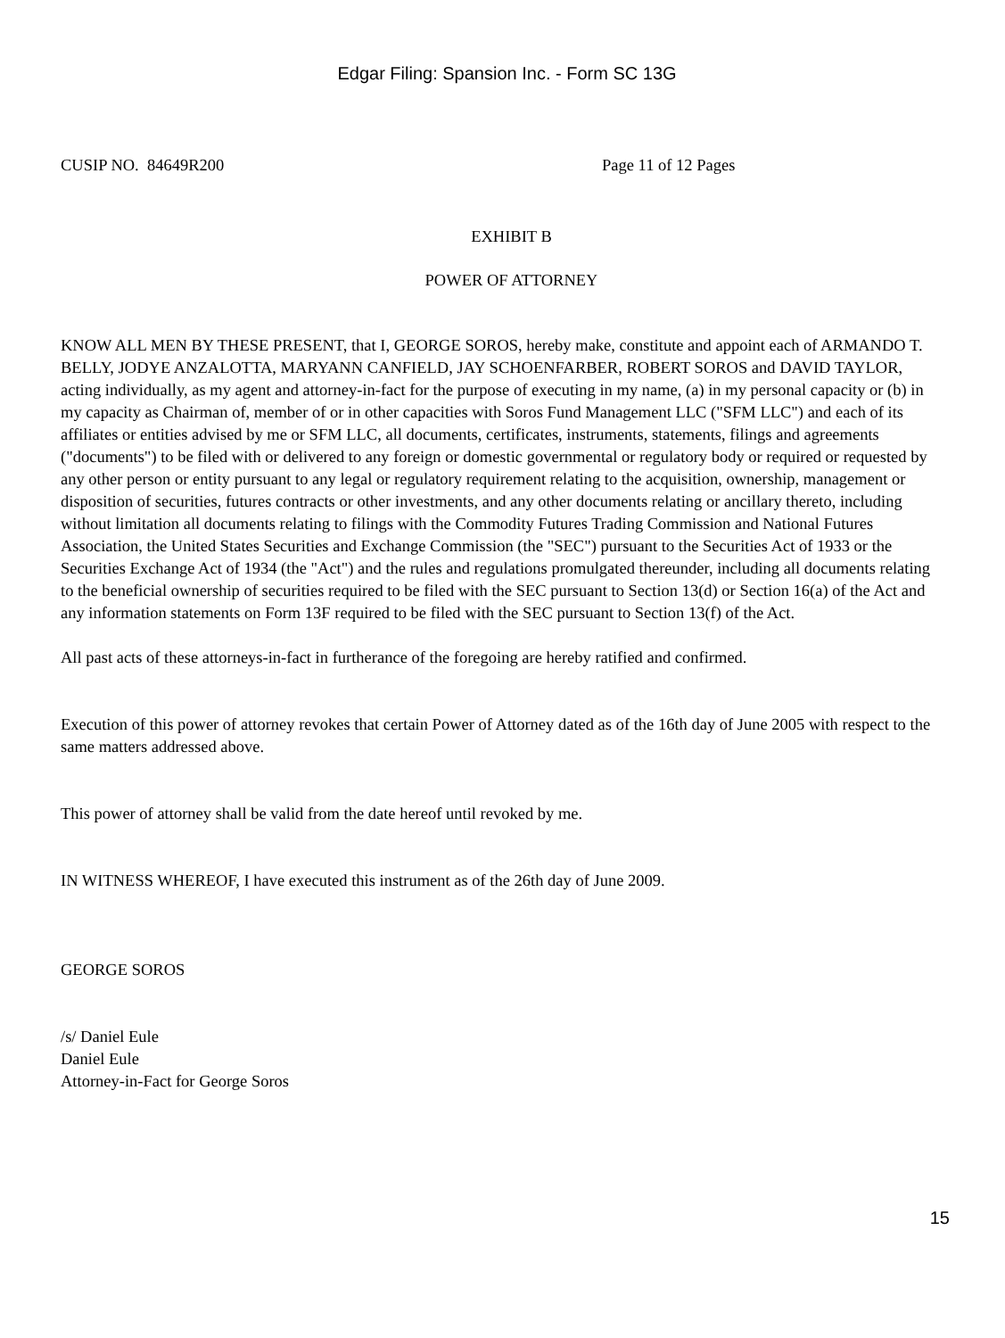Edgar Filing: Spansion Inc. - Form SC 13G
CUSIP NO. 84649R200 Page 11 of 12 Pages
EXHIBIT B
POWER OF ATTORNEY
KNOW ALL MEN BY THESE PRESENT, that I, GEORGE SOROS, hereby make, constitute and appoint each of ARMANDO T. BELLY, JODYE ANZALOTTA, MARYANN CANFIELD, JAY SCHOENFARBER, ROBERT SOROS and DAVID TAYLOR, acting individually, as my agent and attorney-in-fact for the purpose of executing in my name, (a) in my personal capacity or (b) in my capacity as Chairman of, member of or in other capacities with Soros Fund Management LLC ("SFM LLC") and each of its affiliates or entities advised by me or SFM LLC, all documents, certificates, instruments, statements, filings and agreements ("documents") to be filed with or delivered to any foreign or domestic governmental or regulatory body or required or requested by any other person or entity pursuant to any legal or regulatory requirement relating to the acquisition, ownership, management or disposition of securities, futures contracts or other investments, and any other documents relating or ancillary thereto, including without limitation all documents relating to filings with the Commodity Futures Trading Commission and National Futures Association, the United States Securities and Exchange Commission (the "SEC") pursuant to the Securities Act of 1933 or the Securities Exchange Act of 1934 (the "Act") and the rules and regulations promulgated thereunder, including all documents relating to the beneficial ownership of securities required to be filed with the SEC pursuant to Section 13(d) or Section 16(a) of the Act and any information statements on Form 13F required to be filed with the SEC pursuant to Section 13(f) of the Act.
All past acts of these attorneys-in-fact in furtherance of the foregoing are hereby ratified and confirmed.
Execution of this power of attorney revokes that certain Power of Attorney dated as of the 16th day of June 2005 with respect to the same matters addressed above.
This power of attorney shall be valid from the date hereof until revoked by me.
IN WITNESS WHEREOF, I have executed this instrument as of the 26th day of June 2009.
GEORGE SOROS
/s/ Daniel Eule
Daniel Eule
Attorney-in-Fact for George Soros
15